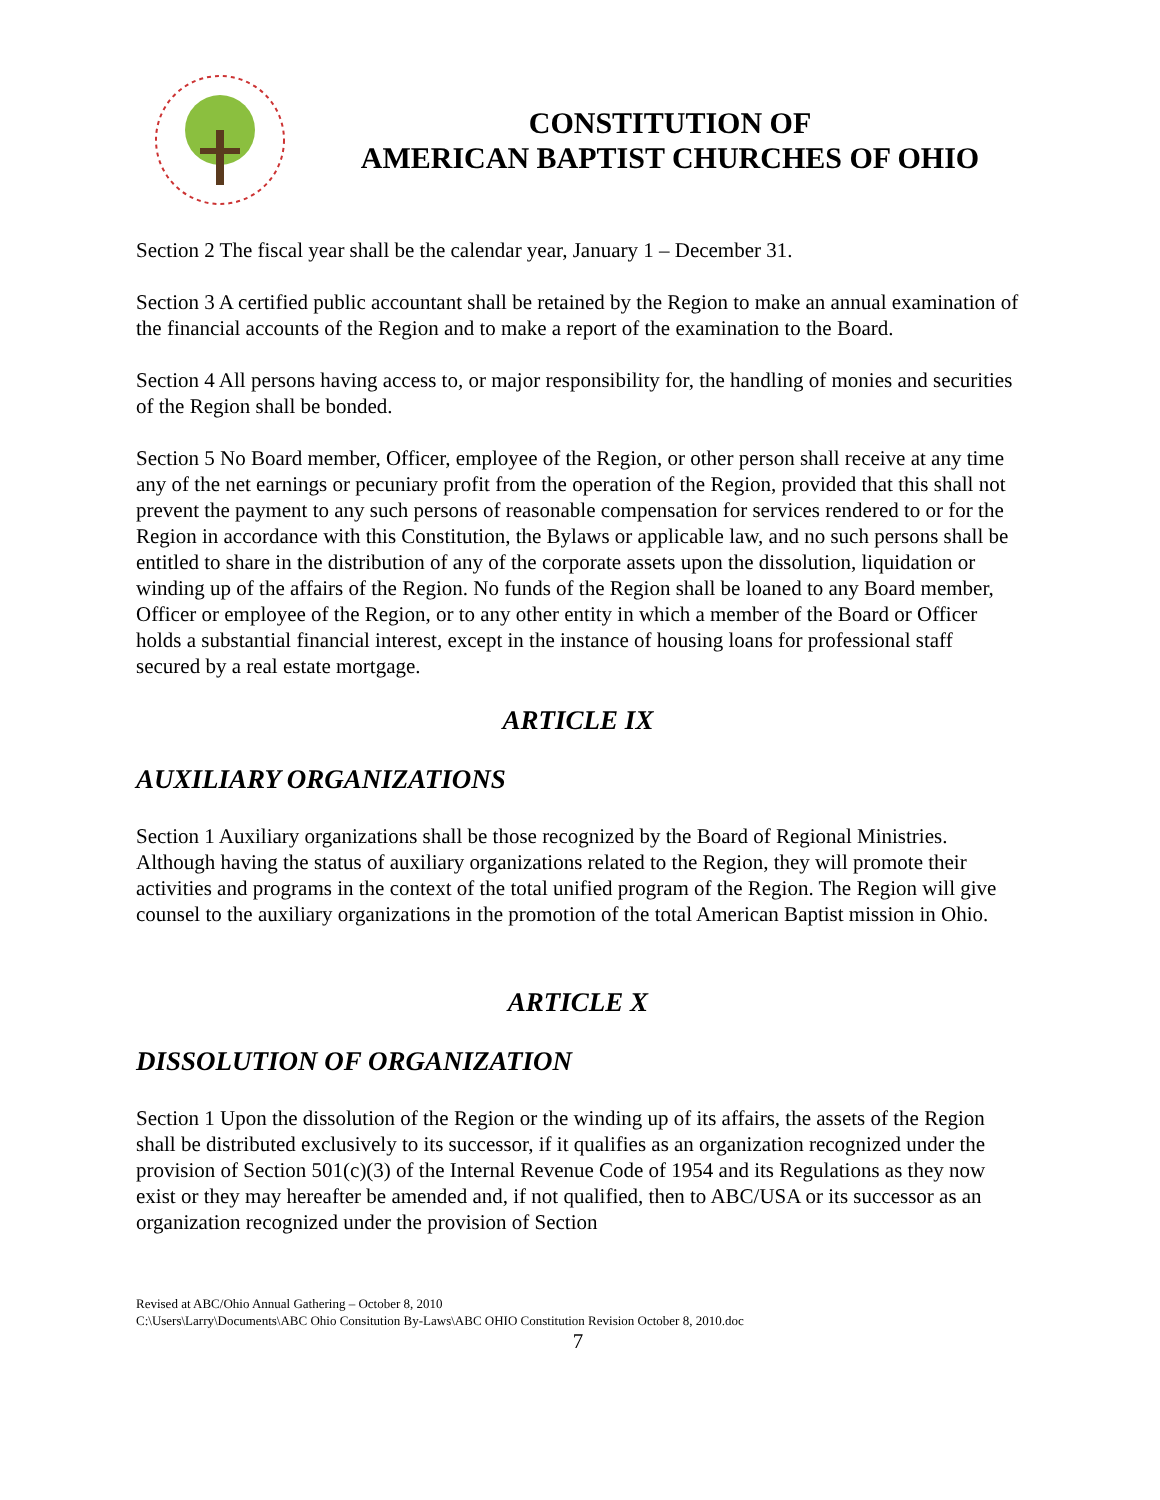CONSTITUTION OF
AMERICAN BAPTIST CHURCHES OF OHIO
Section 2 The fiscal year shall be the calendar year, January 1 – December 31.
Section 3 A certified public accountant shall be retained by the Region to make an annual examination of the financial accounts of the Region and to make a report of the examination to the Board.
Section 4 All persons having access to, or major responsibility for, the handling of monies and securities of the Region shall be bonded.
Section 5 No Board member, Officer, employee of the Region, or other person shall receive at any time any of the net earnings or pecuniary profit from the operation of the Region, provided that this shall not prevent the payment to any such persons of reasonable compensation for services rendered to or for the Region in accordance with this Constitution, the Bylaws or applicable law, and no such persons shall be entitled to share in the distribution of any of the corporate assets upon the dissolution, liquidation or winding up of the affairs of the Region. No funds of the Region shall be loaned to any Board member, Officer or employee of the Region, or to any other entity in which a member of the Board or Officer holds a substantial financial interest, except in the instance of housing loans for professional staff secured by a real estate mortgage.
ARTICLE IX
AUXILIARY ORGANIZATIONS
Section 1 Auxiliary organizations shall be those recognized by the Board of Regional Ministries. Although having the status of auxiliary organizations related to the Region, they will promote their activities and programs in the context of the total unified program of the Region. The Region will give counsel to the auxiliary organizations in the promotion of the total American Baptist mission in Ohio.
ARTICLE X
DISSOLUTION OF ORGANIZATION
Section 1 Upon the dissolution of the Region or the winding up of its affairs, the assets of the Region shall be distributed exclusively to its successor, if it qualifies as an organization recognized under the provision of Section 501(c)(3) of the Internal Revenue Code of 1954 and its Regulations as they now exist or they may hereafter be amended and, if not qualified, then to ABC/USA or its successor as an organization recognized under the provision of Section
Revised at ABC/Ohio Annual Gathering – October 8, 2010
C:\Users\Larry\Documents\ABC Ohio Consitution By-Laws\ABC OHIO Constitution Revision October 8, 2010.doc
7